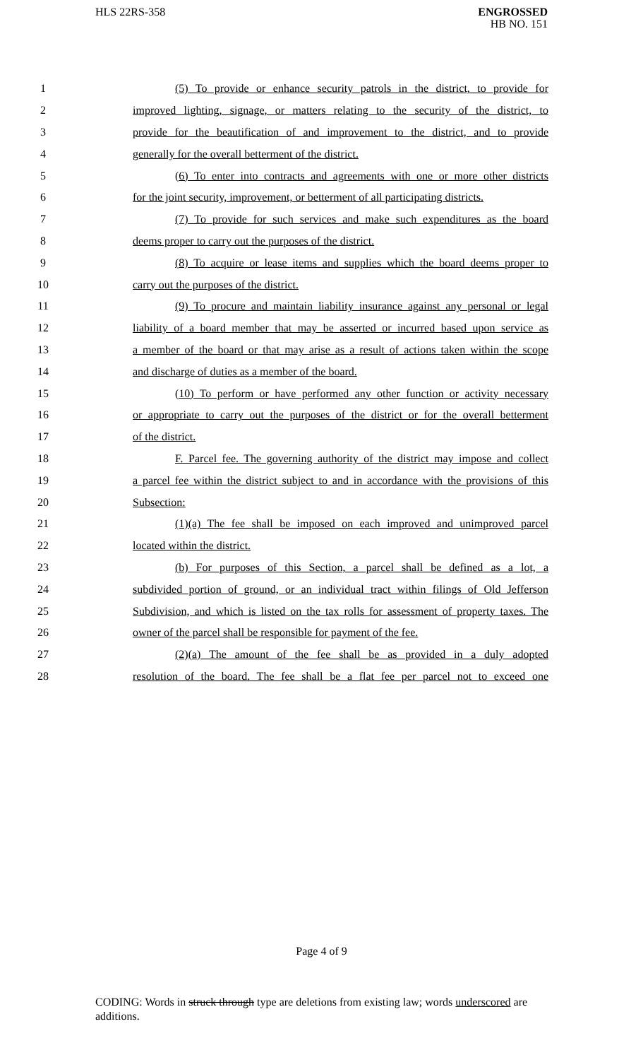HLS 22RS-358
ENGROSSED
HB NO. 151
1
(5) To provide or enhance security patrols in the district, to provide for
2
improved lighting, signage, or matters relating to the security of the district, to
3
provide for the beautification of and improvement to the district, and to provide
4 generally for the overall betterment of the district.
5
(6) To enter into contracts and agreements with one or more other districts
6
for the joint security, improvement, or betterment of all participating districts.
7
(7) To provide for such services and make such expenditures as the board
8 deems proper to carry out the purposes of the district.
9
(8) To acquire or lease items and supplies which the board deems proper to
10 carry out the purposes of the district.
11
(9) To procure and maintain liability insurance against any personal or legal
12
liability of a board member that may be asserted or incurred based upon service as
13
a member of the board or that may arise as a result of actions taken within the scope
14 and discharge of duties as a member of the board.
15
(10) To perform or have performed any other function or activity necessary
16
or appropriate to carry out the purposes of the district or for the overall betterment
17 of the district.
18
F. Parcel fee. The governing authority of the district may impose and collect
19
a parcel fee within the district subject to and in accordance with the provisions of this
20 Subsection:
21
(1)(a) The fee shall be imposed on each improved and unimproved parcel
22 located within the district.
23
(b) For purposes of this Section, a parcel shall be defined as a lot, a
24
subdivided portion of ground, or an individual tract within filings of Old Jefferson
25
Subdivision, and which is listed on the tax rolls for assessment of property taxes. The
26
owner of the parcel shall be responsible for payment of the fee.
27
(2)(a) The amount of the fee shall be as provided in a duly adopted
28
resolution of the board. The fee shall be a flat fee per parcel not to exceed one
Page 4 of 9
CODING: Words in struck through type are deletions from existing law; words underscored are additions.